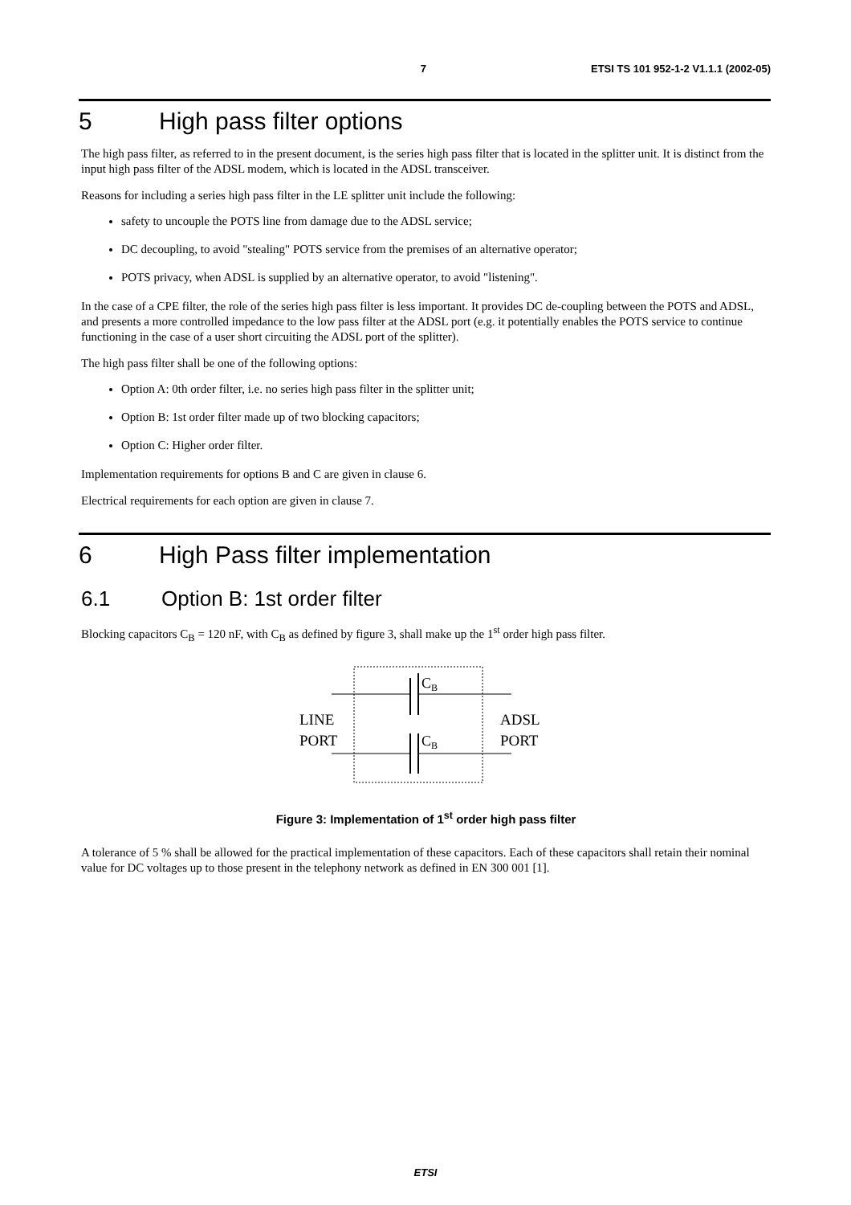7 ETSI TS 101 952-1-2 V1.1.1 (2002-05)
5 High pass filter options
The high pass filter, as referred to in the present document, is the series high pass filter that is located in the splitter unit. It is distinct from the input high pass filter of the ADSL modem, which is located in the ADSL transceiver.
Reasons for including a series high pass filter in the LE splitter unit include the following:
safety to uncouple the POTS line from damage due to the ADSL service;
DC decoupling, to avoid "stealing" POTS service from the premises of an alternative operator;
POTS privacy, when ADSL is supplied by an alternative operator, to avoid "listening".
In the case of a CPE filter, the role of the series high pass filter is less important. It provides DC de-coupling between the POTS and ADSL, and presents a more controlled impedance to the low pass filter at the ADSL port (e.g. it potentially enables the POTS service to continue functioning in the case of a user short circuiting the ADSL port of the splitter).
The high pass filter shall be one of the following options:
Option A: 0th order filter, i.e. no series high pass filter in the splitter unit;
Option B: 1st order filter made up of two blocking capacitors;
Option C: Higher order filter.
Implementation requirements for options B and C are given in clause 6.
Electrical requirements for each option are given in clause 7.
6 High Pass filter implementation
6.1 Option B: 1st order filter
Blocking capacitors C<sub>B</sub> = 120 nF, with C<sub>B</sub> as defined by figure 3, shall make up the 1<sup>st</sup> order high pass filter.
CB
CB
LINE
PORT
ADSL
PORT
Figure 3: Implementation of 1<sup>st</sup> order high pass filter
A tolerance of 5 % shall be allowed for the practical implementation of these capacitors. Each of these capacitors shall retain their nominal value for DC voltages up to those present in the telephony network as defined in EN 300 001 [1].
ETSI